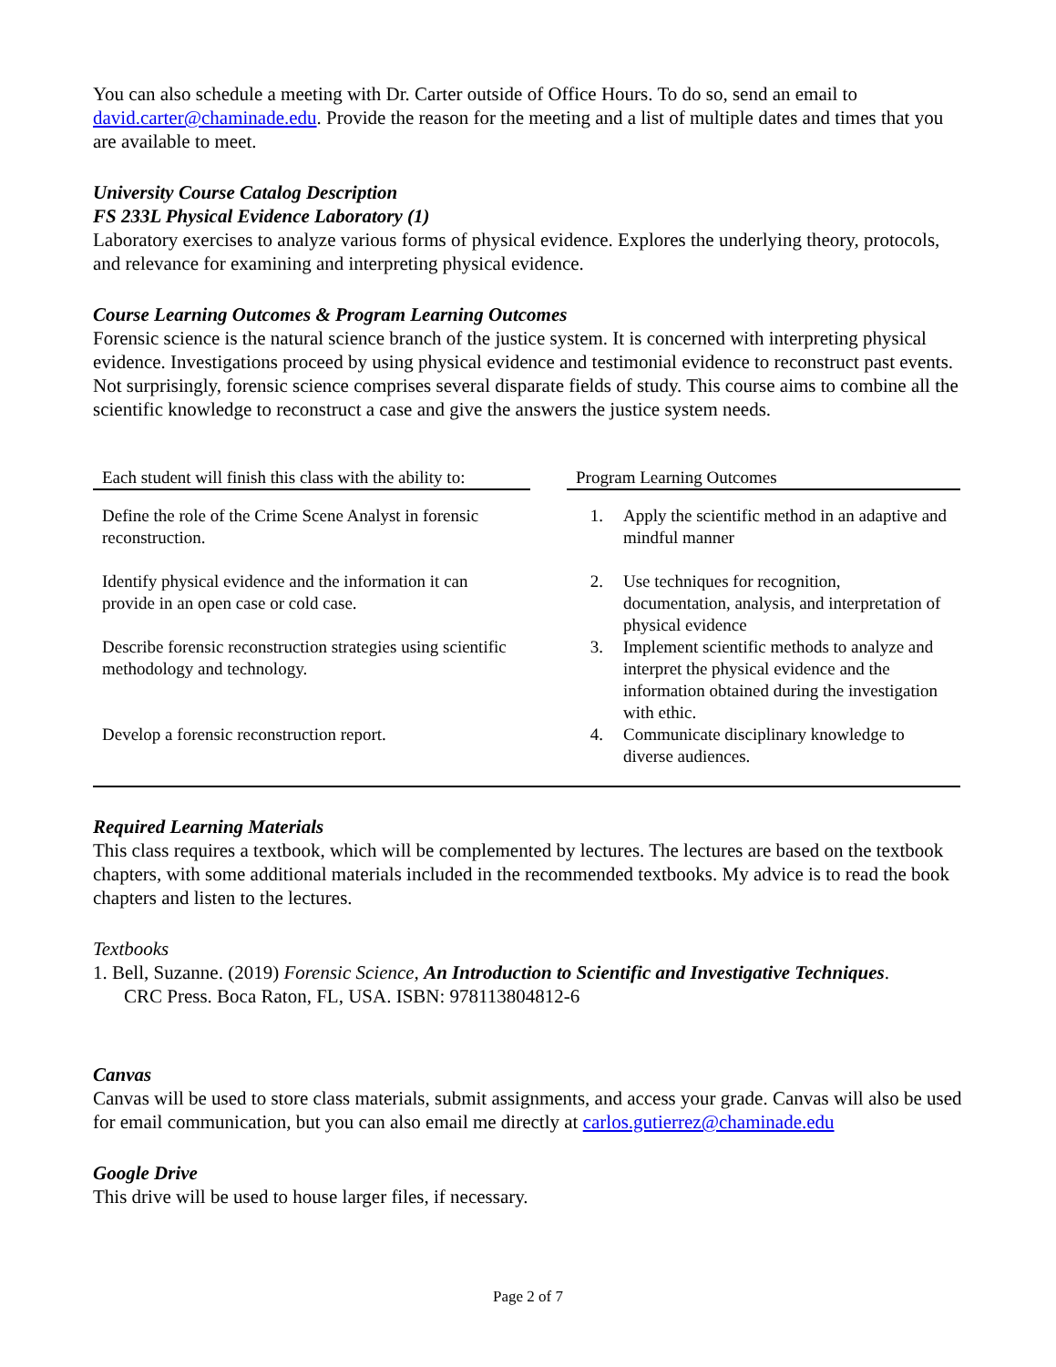You can also schedule a meeting with Dr. Carter outside of Office Hours. To do so, send an email to david.carter@chaminade.edu. Provide the reason for the meeting and a list of multiple dates and times that you are available to meet.
University Course Catalog Description
FS 233L Physical Evidence Laboratory (1)
Laboratory exercises to analyze various forms of physical evidence. Explores the underlying theory, protocols, and relevance for examining and interpreting physical evidence.
Course Learning Outcomes & Program Learning Outcomes
Forensic science is the natural science branch of the justice system. It is concerned with interpreting physical evidence. Investigations proceed by using physical evidence and testimonial evidence to reconstruct past events. Not surprisingly, forensic science comprises several disparate fields of study. This course aims to combine all the scientific knowledge to reconstruct a case and give the answers the justice system needs.
| Each student will finish this class with the ability to: | | Program Learning Outcomes | |
| --- | --- | --- | --- |
| Define the role of the Crime Scene Analyst in forensic reconstruction. | | 1. | Apply the scientific method in an adaptive and mindful manner |
| Identify physical evidence and the information it can provide in an open case or cold case. | | 2. | Use techniques for recognition, documentation, analysis, and interpretation of physical evidence |
| Describe forensic reconstruction strategies using scientific methodology and technology. | | 3. | Implement scientific methods to analyze and interpret the physical evidence and the information obtained during the investigation with ethic. |
| Develop a forensic reconstruction report. | | 4. | Communicate disciplinary knowledge to diverse audiences. |
Required Learning Materials
This class requires a textbook, which will be complemented by lectures. The lectures are based on the textbook chapters, with some additional materials included in the recommended textbooks. My advice is to read the book chapters and listen to the lectures.
Textbooks
1. Bell, Suzanne. (2019) Forensic Science, An Introduction to Scientific and Investigative Techniques.
CRC Press. Boca Raton, FL, USA. ISBN: 978113804812-6
Canvas
Canvas will be used to store class materials, submit assignments, and access your grade. Canvas will also be used for email communication, but you can also email me directly at carlos.gutierrez@chaminade.edu
Google Drive
This drive will be used to house larger files, if necessary.
Page 2 of 7